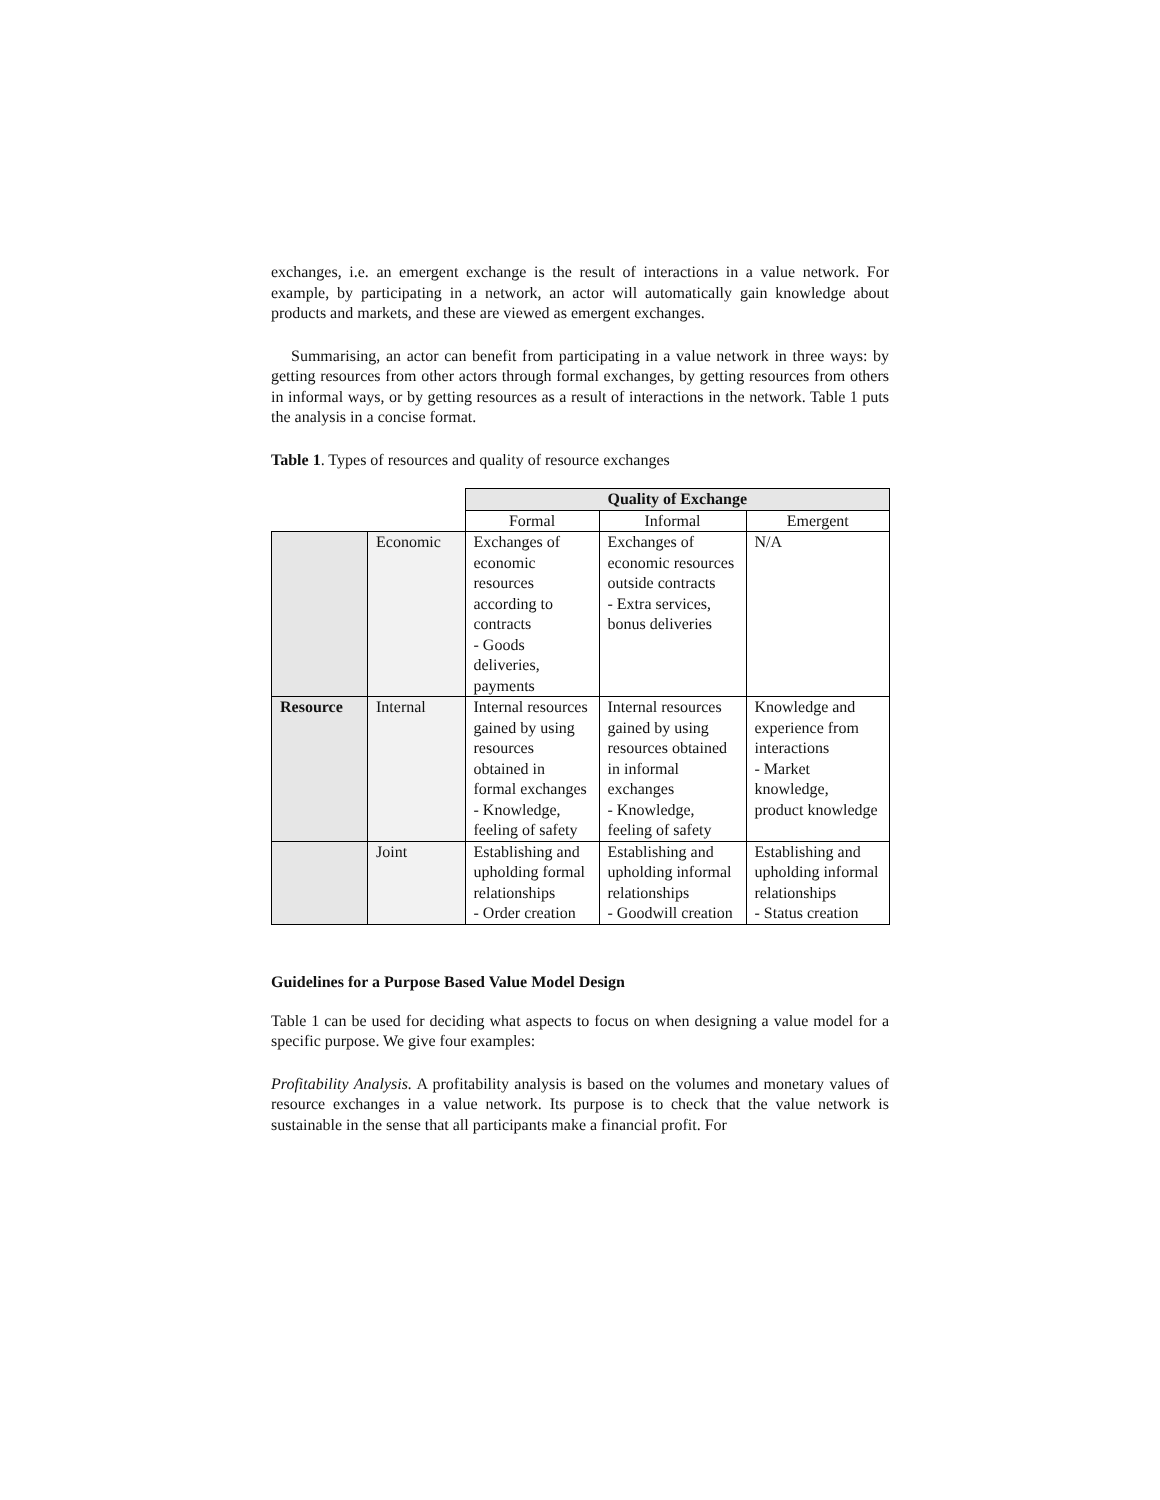exchanges, i.e. an emergent exchange is the result of interactions in a value network. For example, by participating in a network, an actor will automatically gain knowledge about products and markets, and these are viewed as emergent exchanges.
Summarising, an actor can benefit from participating in a value network in three ways: by getting resources from other actors through formal exchanges, by getting resources from others in informal ways, or by getting resources as a result of interactions in the network. Table 1 puts the analysis in a concise format.
Table 1. Types of resources and quality of resource exchanges
| | | Quality of Exchange | | |
| | | Formal | Informal | Emergent |
| | Economic | Exchanges of economic resources according to contracts - Goods deliveries, payments | Exchanges of economic resources outside contracts - Extra services, bonus deliveries | N/A |
| Resource | Internal | Internal resources gained by using resources obtained in formal exchanges - Knowledge, feeling of safety | Internal resources gained by using resources obtained in informal exchanges - Knowledge, feeling of safety | Knowledge and experience from interactions - Market knowledge, product knowledge |
| | Joint | Establishing and upholding formal relationships - Order creation | Establishing and upholding informal relationships - Goodwill creation | Establishing and upholding informal relationships - Status creation |
Guidelines for a Purpose Based Value Model Design
Table 1 can be used for deciding what aspects to focus on when designing a value model for a specific purpose. We give four examples:
Profitability Analysis. A profitability analysis is based on the volumes and monetary values of resource exchanges in a value network. Its purpose is to check that the value network is sustainable in the sense that all participants make a financial profit. For